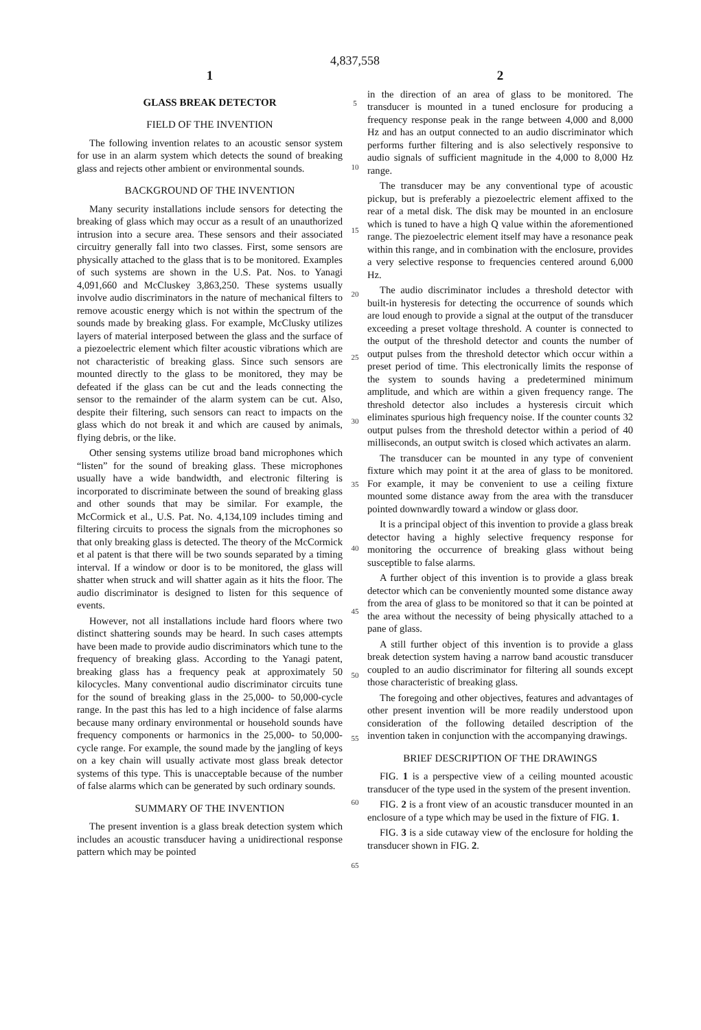4,837,558
1
GLASS BREAK DETECTOR
FIELD OF THE INVENTION
The following invention relates to an acoustic sensor system for use in an alarm system which detects the sound of breaking glass and rejects other ambient or environmental sounds.
BACKGROUND OF THE INVENTION
Many security installations include sensors for detecting the breaking of glass which may occur as a result of an unauthorized intrusion into a secure area. These sensors and their associated circuitry generally fall into two classes. First, some sensors are physically attached to the glass that is to be monitored. Examples of such systems are shown in the U.S. Pat. Nos. to Yanagi 4,091,660 and McCluskey 3,863,250. These systems usually involve audio discriminators in the nature of mechanical filters to remove acoustic energy which is not within the spectrum of the sounds made by breaking glass. For example, McClusky utilizes layers of material interposed between the glass and the surface of a piezoelectric element which filter acoustic vibrations which are not characteristic of breaking glass. Since such sensors are mounted directly to the glass to be monitored, they may be defeated if the glass can be cut and the leads connecting the sensor to the remainder of the alarm system can be cut. Also, despite their filtering, such sensors can react to impacts on the glass which do not break it and which are caused by animals, flying debris, or the like.
Other sensing systems utilize broad band microphones which “listen” for the sound of breaking glass. These microphones usually have a wide bandwidth, and electronic filtering is incorporated to discriminate between the sound of breaking glass and other sounds that may be similar. For example, the McCormick et al., U.S. Pat. No. 4,134,109 includes timing and filtering circuits to process the signals from the microphones so that only breaking glass is detected. The theory of the McCormick et al patent is that there will be two sounds separated by a timing interval. If a window or door is to be monitored, the glass will shatter when struck and will shatter again as it hits the floor. The audio discriminator is designed to listen for this sequence of events.
However, not all installations include hard floors where two distinct shattering sounds may be heard. In such cases attempts have been made to provide audio discriminators which tune to the frequency of breaking glass. According to the Yanagi patent, breaking glass has a frequency peak at approximately 50 kilocycles. Many conventional audio discriminator circuits tune for the sound of breaking glass in the 25,000- to 50,000-cycle range. In the past this has led to a high incidence of false alarms because many ordinary environmental or household sounds have frequency components or harmonics in the 25,000- to 50,000-cycle range. For example, the sound made by the jangling of keys on a key chain will usually activate most glass break detector systems of this type. This is unacceptable because of the number of false alarms which can be generated by such ordinary sounds.
SUMMARY OF THE INVENTION
The present invention is a glass break detection system which includes an acoustic transducer having a unidirectional response pattern which may be pointed
5
10
15
20
25
30
35
40
45
50
55
60
65
2
in the direction of an area of glass to be monitored. The transducer is mounted in a tuned enclosure for producing a frequency response peak in the range between 4,000 and 8,000 Hz and has an output connected to an audio discriminator which performs further filtering and is also selectively responsive to audio signals of sufficient magnitude in the 4,000 to 8,000 Hz range.
The transducer may be any conventional type of acoustic pickup, but is preferably a piezoelectric element affixed to the rear of a metal disk. The disk may be mounted in an enclosure which is tuned to have a high Q value within the aforementioned range. The piezoelectric element itself may have a resonance peak within this range, and in combination with the enclosure, provides a very selective response to frequencies centered around 6,000 Hz.
The audio discriminator includes a threshold detector with built-in hysteresis for detecting the occurrence of sounds which are loud enough to provide a signal at the output of the transducer exceeding a preset voltage threshold. A counter is connected to the output of the threshold detector and counts the number of output pulses from the threshold detector which occur within a preset period of time. This electronically limits the response of the system to sounds having a predetermined minimum amplitude, and which are within a given frequency range. The threshold detector also includes a hysteresis circuit which eliminates spurious high frequency noise. If the counter counts 32 output pulses from the threshold detector within a period of 40 milliseconds, an output switch is closed which activates an alarm.
The transducer can be mounted in any type of convenient fixture which may point it at the area of glass to be monitored. For example, it may be convenient to use a ceiling fixture mounted some distance away from the area with the transducer pointed downwardly toward a window or glass door.
It is a principal object of this invention to provide a glass break detector having a highly selective frequency response for monitoring the occurrence of breaking glass without being susceptible to false alarms.
A further object of this invention is to provide a glass break detector which can be conveniently mounted some distance away from the area of glass to be monitored so that it can be pointed at the area without the necessity of being physically attached to a pane of glass.
A still further object of this invention is to provide a glass break detection system having a narrow band acoustic transducer coupled to an audio discriminator for filtering all sounds except those characteristic of breaking glass.
The foregoing and other objectives, features and advantages of other present invention will be more readily understood upon consideration of the following detailed description of the invention taken in conjunction with the accompanying drawings.
BRIEF DESCRIPTION OF THE DRAWINGS
FIG. 1 is a perspective view of a ceiling mounted acoustic transducer of the type used in the system of the present invention.
FIG. 2 is a front view of an acoustic transducer mounted in an enclosure of a type which may be used in the fixture of FIG. 1.
FIG. 3 is a side cutaway view of the enclosure for holding the transducer shown in FIG. 2.